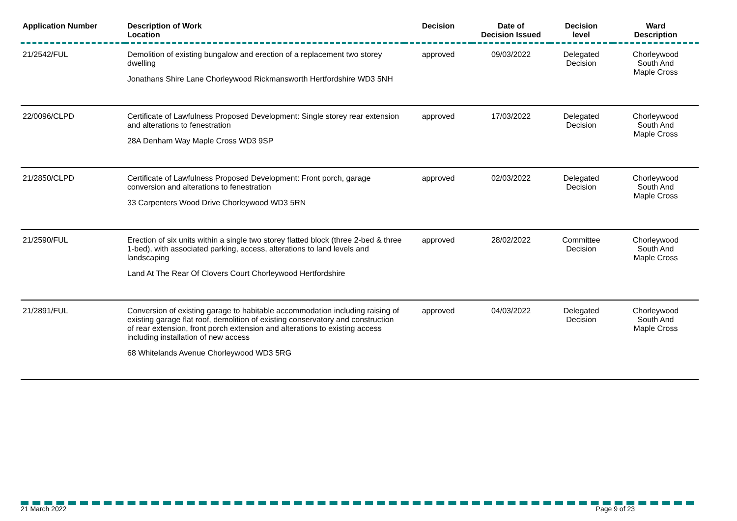| Application Number | Description of Work Location | Decision | Date of Decision Issued | Decision level | Ward Description |
| --- | --- | --- | --- | --- | --- |
| 21/2542/FUL | Demolition of existing bungalow and erection of a replacement two storey dwelling Jonathans Shire Lane Chorleywood Rickmansworth Hertfordshire WD3 5NH | approved | 09/03/2022 | Delegated Decision | Chorleywood South And Maple Cross |
| 22/0096/CLPD | Certificate of Lawfulness Proposed Development: Single storey rear extension and alterations to fenestration 28A Denham Way Maple Cross WD3 9SP | approved | 17/03/2022 | Delegated Decision | Chorleywood South And Maple Cross |
| 21/2850/CLPD | Certificate of Lawfulness Proposed Development: Front porch, garage conversion and alterations to fenestration 33 Carpenters Wood Drive Chorleywood WD3 5RN | approved | 02/03/2022 | Delegated Decision | Chorleywood South And Maple Cross |
| 21/2590/FUL | Erection of six units within a single two storey flatted block (three 2-bed & three 1-bed), with associated parking, access, alterations to land levels and landscaping Land At The Rear Of Clovers Court Chorleywood Hertfordshire | approved | 28/02/2022 | Committee Decision | Chorleywood South And Maple Cross |
| 21/2891/FUL | Conversion of existing garage to habitable accommodation including raising of existing garage flat roof, demolition of existing conservatory and construction of rear extension, front porch extension and alterations to existing access including installation of new access 68 Whitelands Avenue Chorleywood WD3 5RG | approved | 04/03/2022 | Delegated Decision | Chorleywood South And Maple Cross |
21 March 2022 Page 9 of 23